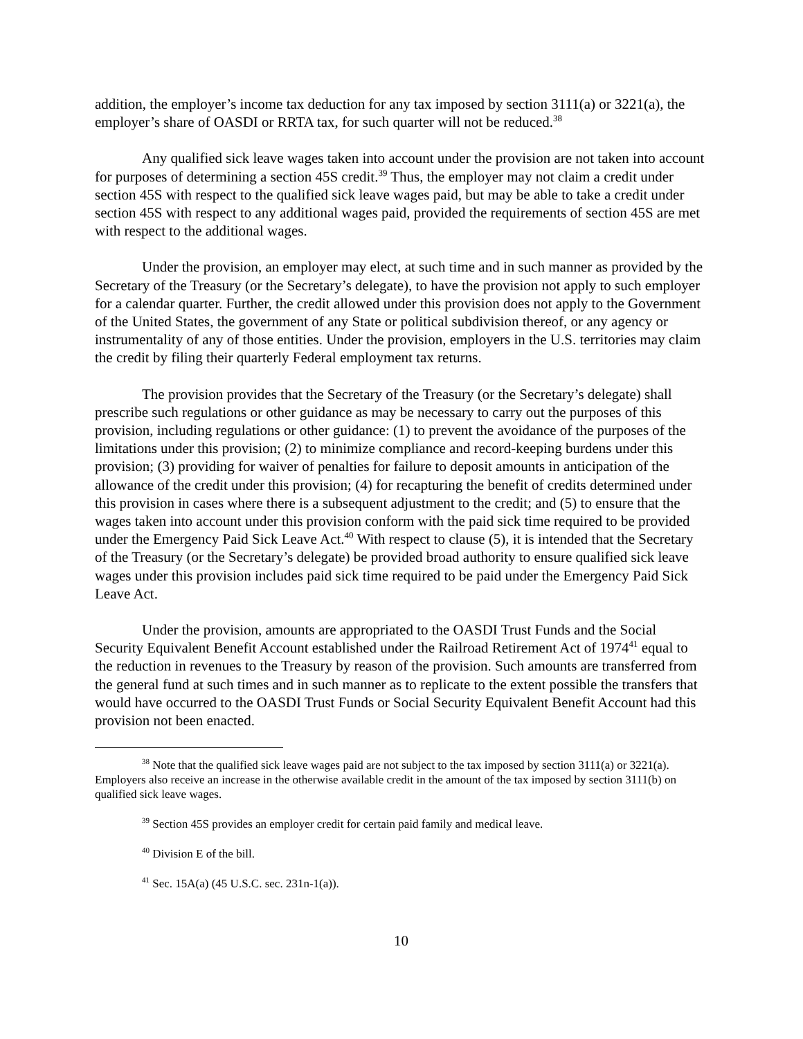addition, the employer’s income tax deduction for any tax imposed by section 3111(a) or 3221(a), the employer’s share of OASDI or RRTA tax, for such quarter will not be reduced.<sup>38</sup>
Any qualified sick leave wages taken into account under the provision are not taken into account for purposes of determining a section 45S credit.<sup>39</sup> Thus, the employer may not claim a credit under section 45S with respect to the qualified sick leave wages paid, but may be able to take a credit under section 45S with respect to any additional wages paid, provided the requirements of section 45S are met with respect to the additional wages.
Under the provision, an employer may elect, at such time and in such manner as provided by the Secretary of the Treasury (or the Secretary’s delegate), to have the provision not apply to such employer for a calendar quarter. Further, the credit allowed under this provision does not apply to the Government of the United States, the government of any State or political subdivision thereof, or any agency or instrumentality of any of those entities. Under the provision, employers in the U.S. territories may claim the credit by filing their quarterly Federal employment tax returns.
The provision provides that the Secretary of the Treasury (or the Secretary’s delegate) shall prescribe such regulations or other guidance as may be necessary to carry out the purposes of this provision, including regulations or other guidance: (1) to prevent the avoidance of the purposes of the limitations under this provision; (2) to minimize compliance and record-keeping burdens under this provision; (3) providing for waiver of penalties for failure to deposit amounts in anticipation of the allowance of the credit under this provision; (4) for recapturing the benefit of credits determined under this provision in cases where there is a subsequent adjustment to the credit; and (5) to ensure that the wages taken into account under this provision conform with the paid sick time required to be provided under the Emergency Paid Sick Leave Act.<sup>40</sup> With respect to clause (5), it is intended that the Secretary of the Treasury (or the Secretary’s delegate) be provided broad authority to ensure qualified sick leave wages under this provision includes paid sick time required to be paid under the Emergency Paid Sick Leave Act.
Under the provision, amounts are appropriated to the OASDI Trust Funds and the Social Security Equivalent Benefit Account established under the Railroad Retirement Act of 1974<sup>41</sup> equal to the reduction in revenues to the Treasury by reason of the provision. Such amounts are transferred from the general fund at such times and in such manner as to replicate to the extent possible the transfers that would have occurred to the OASDI Trust Funds or Social Security Equivalent Benefit Account had this provision not been enacted.
<sup>38</sup> Note that the qualified sick leave wages paid are not subject to the tax imposed by section 3111(a) or 3221(a). Employers also receive an increase in the otherwise available credit in the amount of the tax imposed by section 3111(b) on qualified sick leave wages.
<sup>39</sup> Section 45S provides an employer credit for certain paid family and medical leave.
<sup>40</sup> Division E of the bill.
<sup>41</sup> Sec. 15A(a) (45 U.S.C. sec. 231n-1(a)).
10